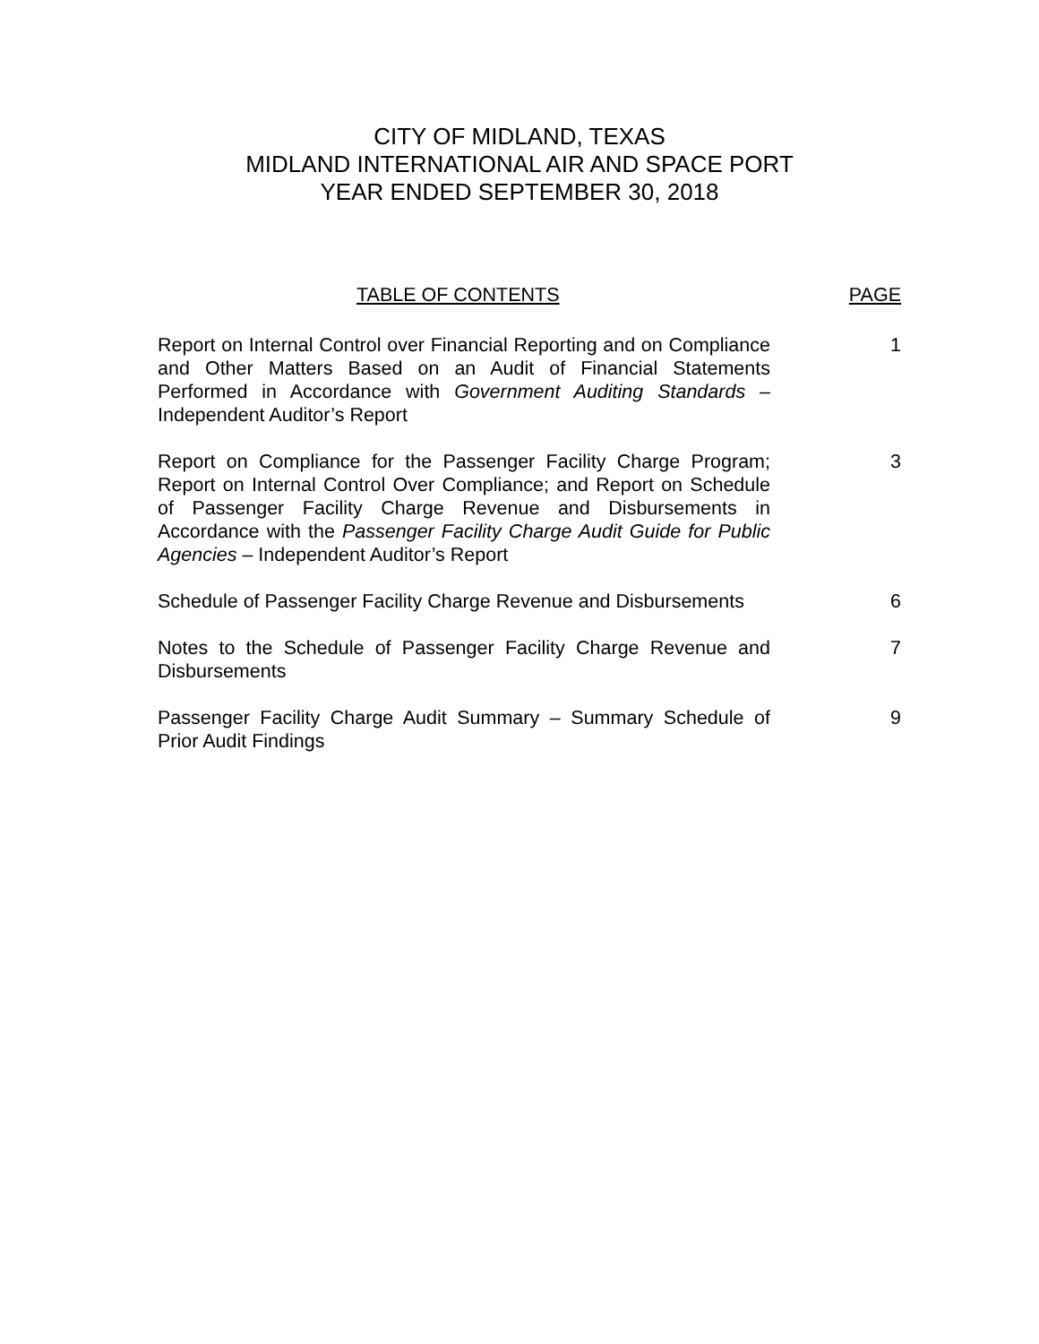CITY OF MIDLAND, TEXAS
MIDLAND INTERNATIONAL AIR AND SPACE PORT
YEAR ENDED SEPTEMBER 30, 2018
TABLE OF CONTENTS PAGE
Report on Internal Control over Financial Reporting and on Compliance and Other Matters Based on an Audit of Financial Statements Performed in Accordance with Government Auditing Standards – Independent Auditor’s Report
1
Report on Compliance for the Passenger Facility Charge Program; Report on Internal Control Over Compliance; and Report on Schedule of Passenger Facility Charge Revenue and Disbursements in Accordance with the Passenger Facility Charge Audit Guide for Public Agencies – Independent Auditor’s Report
3
Schedule of Passenger Facility Charge Revenue and Disbursements
6
Notes to the Schedule of Passenger Facility Charge Revenue and Disbursements
7
Passenger Facility Charge Audit Summary – Summary Schedule of Prior Audit Findings
9